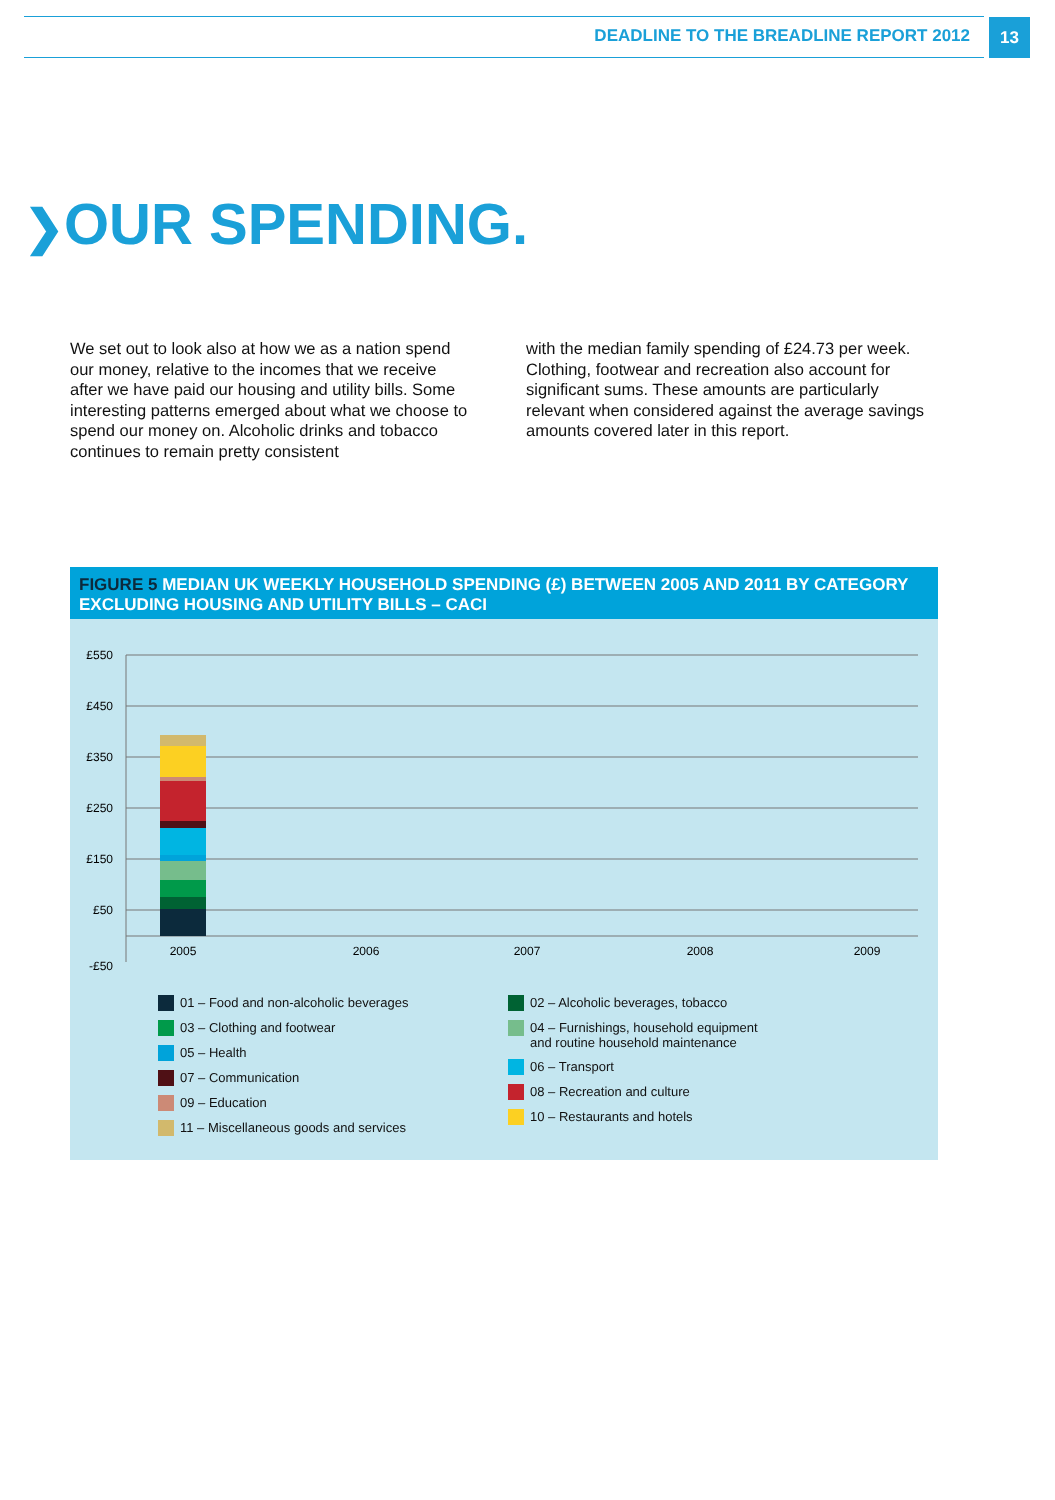DEADLINE TO THE BREADLINE REPORT 2012
13
❯OUR SPENDING.
We set out to look also at how we as a nation spend our money, relative to the incomes that we receive after we have paid our housing and utility bills. Some interesting patterns emerged about what we choose to spend our money on. Alcoholic drinks and tobacco continues to remain pretty consistent
with the median family spending of £24.73 per week. Clothing, footwear and recreation also account for significant sums. These amounts are particularly relevant when considered against the average savings amounts covered later in this report.
FIGURE 5 MEDIAN UK WEEKLY HOUSEHOLD SPENDING (£) BETWEEN 2005 AND 2011 BY CATEGORY EXCLUDING HOUSING AND UTILITY BILLS – CACI
£550
£450
£350
£250
£150
£50
-£50
2005
2006
2007
2008
2009
01 – Food and non-alcoholic beverages
03 – Clothing and footwear
05 – Health
07 – Communication
09 – Education
11 – Miscellaneous goods and services
02 – Alcoholic beverages, tobacco
04 – Furnishings, household equipment
and routine household maintenance
06 – Transport
08 – Recreation and culture
10 – Restaurants and hotels